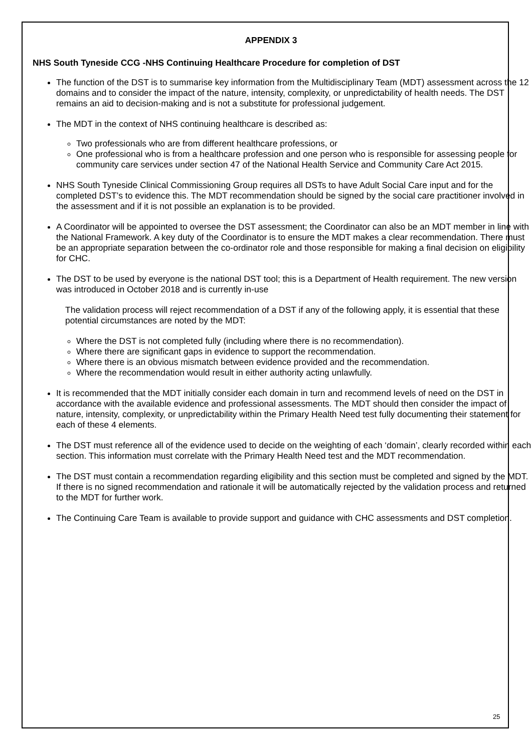APPENDIX 3
NHS South Tyneside CCG -NHS Continuing Healthcare Procedure for completion of DST
The function of the DST is to summarise key information from the Multidisciplinary Team (MDT) assessment across the 12 domains and to consider the impact of the nature, intensity, complexity, or unpredictability of health needs. The DST remains an aid to decision-making and is not a substitute for professional judgement.
The MDT in the context of NHS continuing healthcare is described as:
Two professionals who are from different healthcare professions, or
One professional who is from a healthcare profession and one person who is responsible for assessing people for community care services under section 47 of the National Health Service and Community Care Act 2015.
NHS South Tyneside Clinical Commissioning Group requires all DSTs to have Adult Social Care input and for the completed DST’s to evidence this. The MDT recommendation should be signed by the social care practitioner involved in the assessment and if it is not possible an explanation is to be provided.
A Coordinator will be appointed to oversee the DST assessment; the Coordinator can also be an MDT member in line with the National Framework. A key duty of the Coordinator is to ensure the MDT makes a clear recommendation. There must be an appropriate separation between the co-ordinator role and those responsible for making a final decision on eligibility for CHC.
The DST to be used by everyone is the national DST tool; this is a Department of Health requirement. The new version was introduced in October 2018 and is currently in-use
The validation process will reject recommendation of a DST if any of the following apply, it is essential that these potential circumstances are noted by the MDT:
Where the DST is not completed fully (including where there is no recommendation).
Where there are significant gaps in evidence to support the recommendation.
Where there is an obvious mismatch between evidence provided and the recommendation.
Where the recommendation would result in either authority acting unlawfully.
It is recommended that the MDT initially consider each domain in turn and recommend levels of need on the DST in accordance with the available evidence and professional assessments. The MDT should then consider the impact of nature, intensity, complexity, or unpredictability within the Primary Health Need test fully documenting their statement for each of these 4 elements.
The DST must reference all of the evidence used to decide on the weighting of each ‘domain’, clearly recorded within each section. This information must correlate with the Primary Health Need test and the MDT recommendation.
The DST must contain a recommendation regarding eligibility and this section must be completed and signed by the MDT. If there is no signed recommendation and rationale it will be automatically rejected by the validation process and returned to the MDT for further work.
The Continuing Care Team is available to provide support and guidance with CHC assessments and DST completion.
25